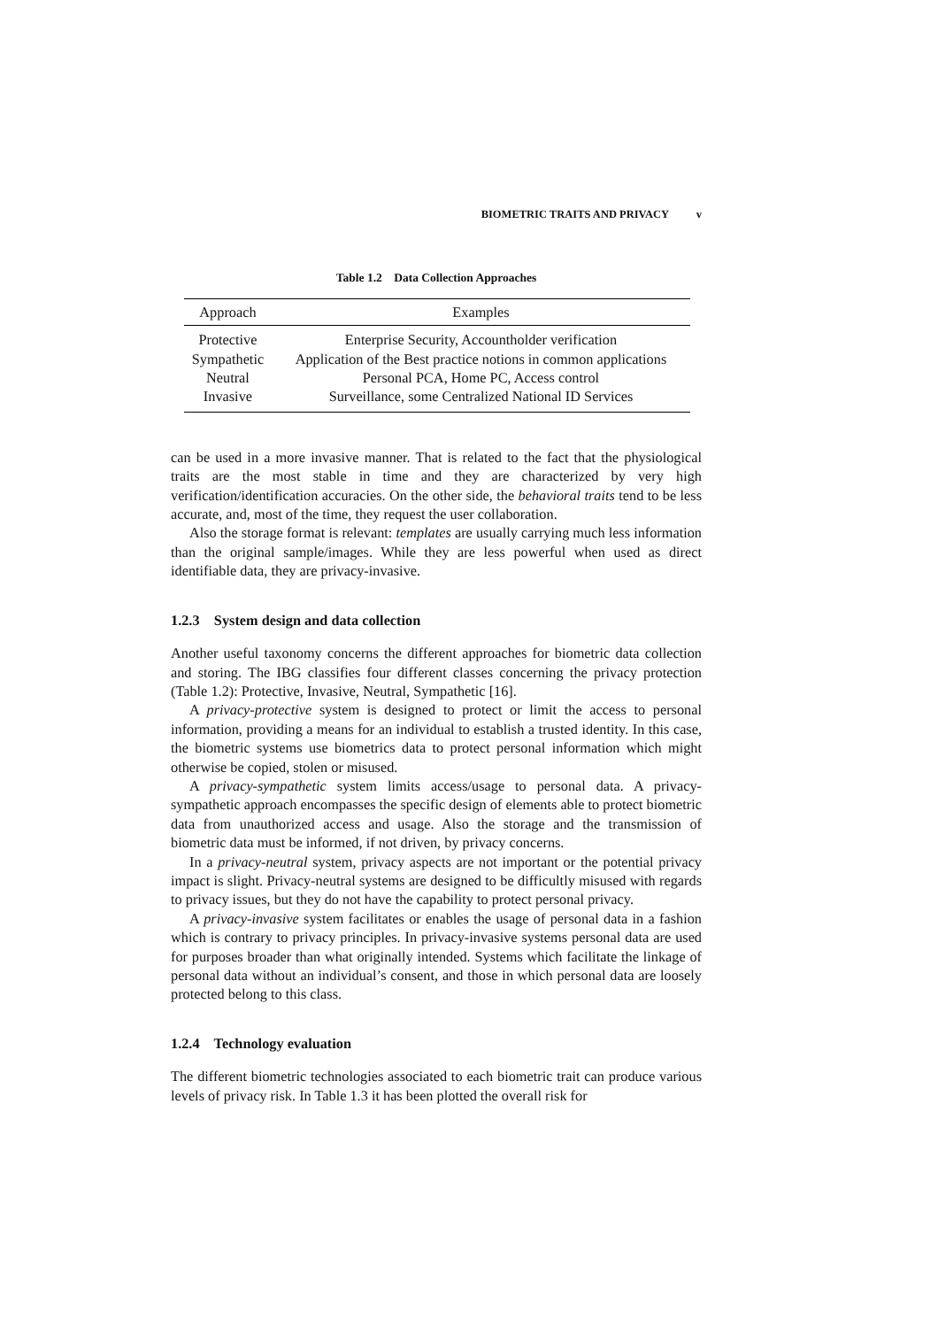BIOMETRIC TRAITS AND PRIVACY v
Table 1.2 Data Collection Approaches
| Approach | Examples |
| --- | --- |
| Protective | Enterprise Security, Accountholder verification |
| Sympathetic | Application of the Best practice notions in common applications |
| Neutral | Personal PCA, Home PC, Access control |
| Invasive | Surveillance, some Centralized National ID Services |
can be used in a more invasive manner. That is related to the fact that the physiological traits are the most stable in time and they are characterized by very high verification/identification accuracies. On the other side, the behavioral traits tend to be less accurate, and, most of the time, they request the user collaboration.
Also the storage format is relevant: templates are usually carrying much less information than the original sample/images. While they are less powerful when used as direct identifiable data, they are privacy-invasive.
1.2.3 System design and data collection
Another useful taxonomy concerns the different approaches for biometric data collection and storing. The IBG classifies four different classes concerning the privacy protection (Table 1.2): Protective, Invasive, Neutral, Sympathetic [16].
A privacy-protective system is designed to protect or limit the access to personal information, providing a means for an individual to establish a trusted identity. In this case, the biometric systems use biometrics data to protect personal information which might otherwise be copied, stolen or misused.
A privacy-sympathetic system limits access/usage to personal data. A privacy-sympathetic approach encompasses the specific design of elements able to protect biometric data from unauthorized access and usage. Also the storage and the transmission of biometric data must be informed, if not driven, by privacy concerns.
In a privacy-neutral system, privacy aspects are not important or the potential privacy impact is slight. Privacy-neutral systems are designed to be difficultly misused with regards to privacy issues, but they do not have the capability to protect personal privacy.
A privacy-invasive system facilitates or enables the usage of personal data in a fashion which is contrary to privacy principles. In privacy-invasive systems personal data are used for purposes broader than what originally intended. Systems which facilitate the linkage of personal data without an individual’s consent, and those in which personal data are loosely protected belong to this class.
1.2.4 Technology evaluation
The different biometric technologies associated to each biometric trait can produce various levels of privacy risk. In Table 1.3 it has been plotted the overall risk for